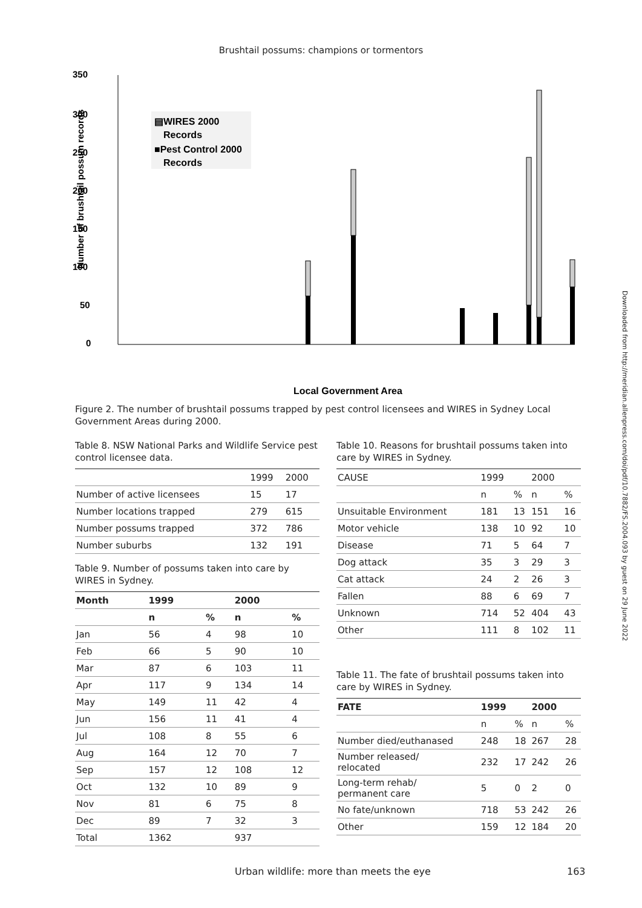Brushtail possums: champions or tormentors
350
300
250
200
150
100
50
0
Number of brushtail possum records
▤WIRES 2000
Records
■Pest Control 2000
Records
Local Government Area
Figure 2. The number of brushtail possums trapped by pest control licensees and WIRES in Sydney Local Government Areas during 2000.
Table 8. NSW National Parks and Wildlife Service pest control licensee data.
| | 1999 | 2000 |
| Number of active licensees | 15 | 17 |
| Number locations trapped | 279 | 615 |
| Number possums trapped | 372 | 786 |
| Number suburbs | 132 | 191 |
Table 9. Number of possums taken into care by WIRES in Sydney.
| Month | 1999 | | 2000 | |
| --- | --- | --- | --- | --- |
| | n | % | n | % |
| Jan | 56 | 4 | 98 | 10 |
| Feb | 66 | 5 | 90 | 10 |
| Mar | 87 | 6 | 103 | 11 |
| Apr | 117 | 9 | 134 | 14 |
| May | 149 | 11 | 42 | 4 |
| Jun | 156 | 11 | 41 | 4 |
| Jul | 108 | 8 | 55 | 6 |
| Aug | 164 | 12 | 70 | 7 |
| Sep | 157 | 12 | 108 | 12 |
| Oct | 132 | 10 | 89 | 9 |
| Nov | 81 | 6 | 75 | 8 |
| Dec | 89 | 7 | 32 | 3 |
| Total | 1362 | | 937 | |
Table 10. Reasons for brushtail possums taken into care by WIRES in Sydney.
| CAUSE | 1999 | | 2000 | |
| | n | % | n | % |
| Unsuitable Environment | 181 | 13 | 151 | 16 |
| Motor vehicle | 138 | 10 | 92 | 10 |
| Disease | 71 | 5 | 64 | 7 |
| Dog attack | 35 | 3 | 29 | 3 |
| Cat attack | 24 | 2 | 26 | 3 |
| Fallen | 88 | 6 | 69 | 7 |
| Unknown | 714 | 52 | 404 | 43 |
| Other | 111 | 8 | 102 | 11 |
Table 11. The fate of brushtail possums taken into care by WIRES in Sydney.
| FATE | 1999 | | 2000 | |
| --- | --- | --- | --- | --- |
| | n | % | n | % |
| Number died/euthanased | 248 | 18 | 267 | 28 |
| Number released/ relocated | 232 | 17 | 242 | 26 |
| Long-term rehab/ permanent care | 5 | 0 | 2 | 0 |
| No fate/unknown | 718 | 53 | 242 | 26 |
| Other | 159 | 12 | 184 | 20 |
Urban wildlife: more than meets the eye 163
Downloaded from http://meridian.allenpress.com/doi/pdf/10.7882/FS.2004.093 by guest on 29 June 2022